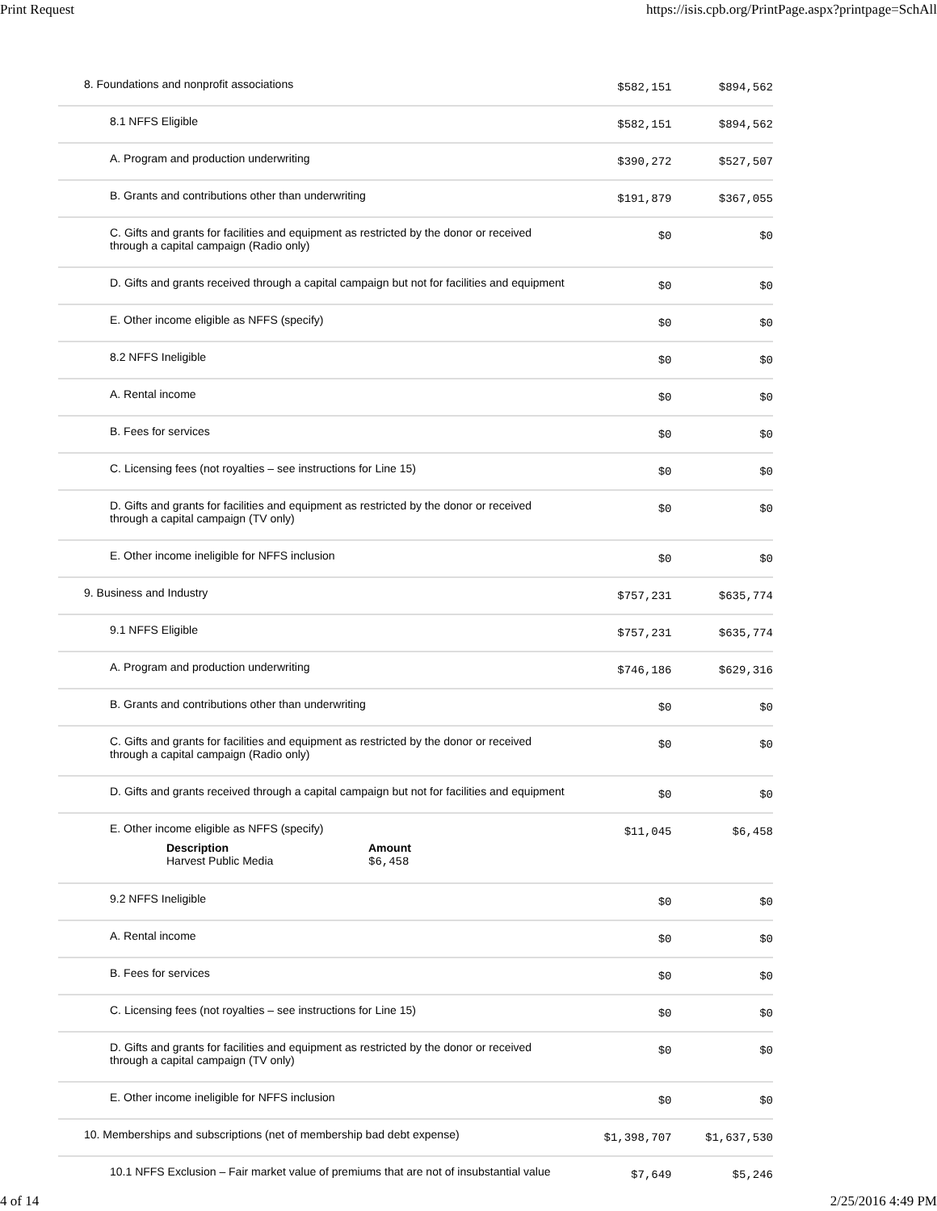Print Request https://isis.cpb.org/PrintPage.aspx?printpage=SchAll
| 8. Foundations and nonprofit associations | $582,151 | $894,562 |
| 8.1 NFFS Eligible | $582,151 | $894,562 |
| A. Program and production underwriting | $390,272 | $527,507 |
| B. Grants and contributions other than underwriting | $191,879 | $367,055 |
| C. Gifts and grants for facilities and equipment as restricted by the donor or received through a capital campaign (Radio only) | $0 | $0 |
| D. Gifts and grants received through a capital campaign but not for facilities and equipment | $0 | $0 |
| E. Other income eligible as NFFS (specify) | $0 | $0 |
| 8.2 NFFS Ineligible | $0 | $0 |
| A. Rental income | $0 | $0 |
| B. Fees for services | $0 | $0 |
| C. Licensing fees (not royalties – see instructions for Line 15) | $0 | $0 |
| D. Gifts and grants for facilities and equipment as restricted by the donor or received through a capital campaign (TV only) | $0 | $0 |
| E. Other income ineligible for NFFS inclusion | $0 | $0 |
| 9. Business and Industry | $757,231 | $635,774 |
| 9.1 NFFS Eligible | $757,231 | $635,774 |
| A. Program and production underwriting | $746,186 | $629,316 |
| B. Grants and contributions other than underwriting | $0 | $0 |
| C. Gifts and grants for facilities and equipment as restricted by the donor or received through a capital campaign (Radio only) | $0 | $0 |
| D. Gifts and grants received through a capital campaign but not for facilities and equipment | $0 | $0 |
| E. Other income eligible as NFFS (specify) Description Harvest Public Media Amount $6,458 | $11,045 | $6,458 |
| 9.2 NFFS Ineligible | $0 | $0 |
| A. Rental income | $0 | $0 |
| B. Fees for services | $0 | $0 |
| C. Licensing fees (not royalties – see instructions for Line 15) | $0 | $0 |
| D. Gifts and grants for facilities and equipment as restricted by the donor or received through a capital campaign (TV only) | $0 | $0 |
| E. Other income ineligible for NFFS inclusion | $0 | $0 |
| 10. Memberships and subscriptions (net of membership bad debt expense) | $1,398,707 | $1,637,530 |
| 10.1 NFFS Exclusion – Fair market value of premiums that are not of insubstantial value | $7,649 | $5,246 |
4 of 14 2/25/2016 4:49 PM